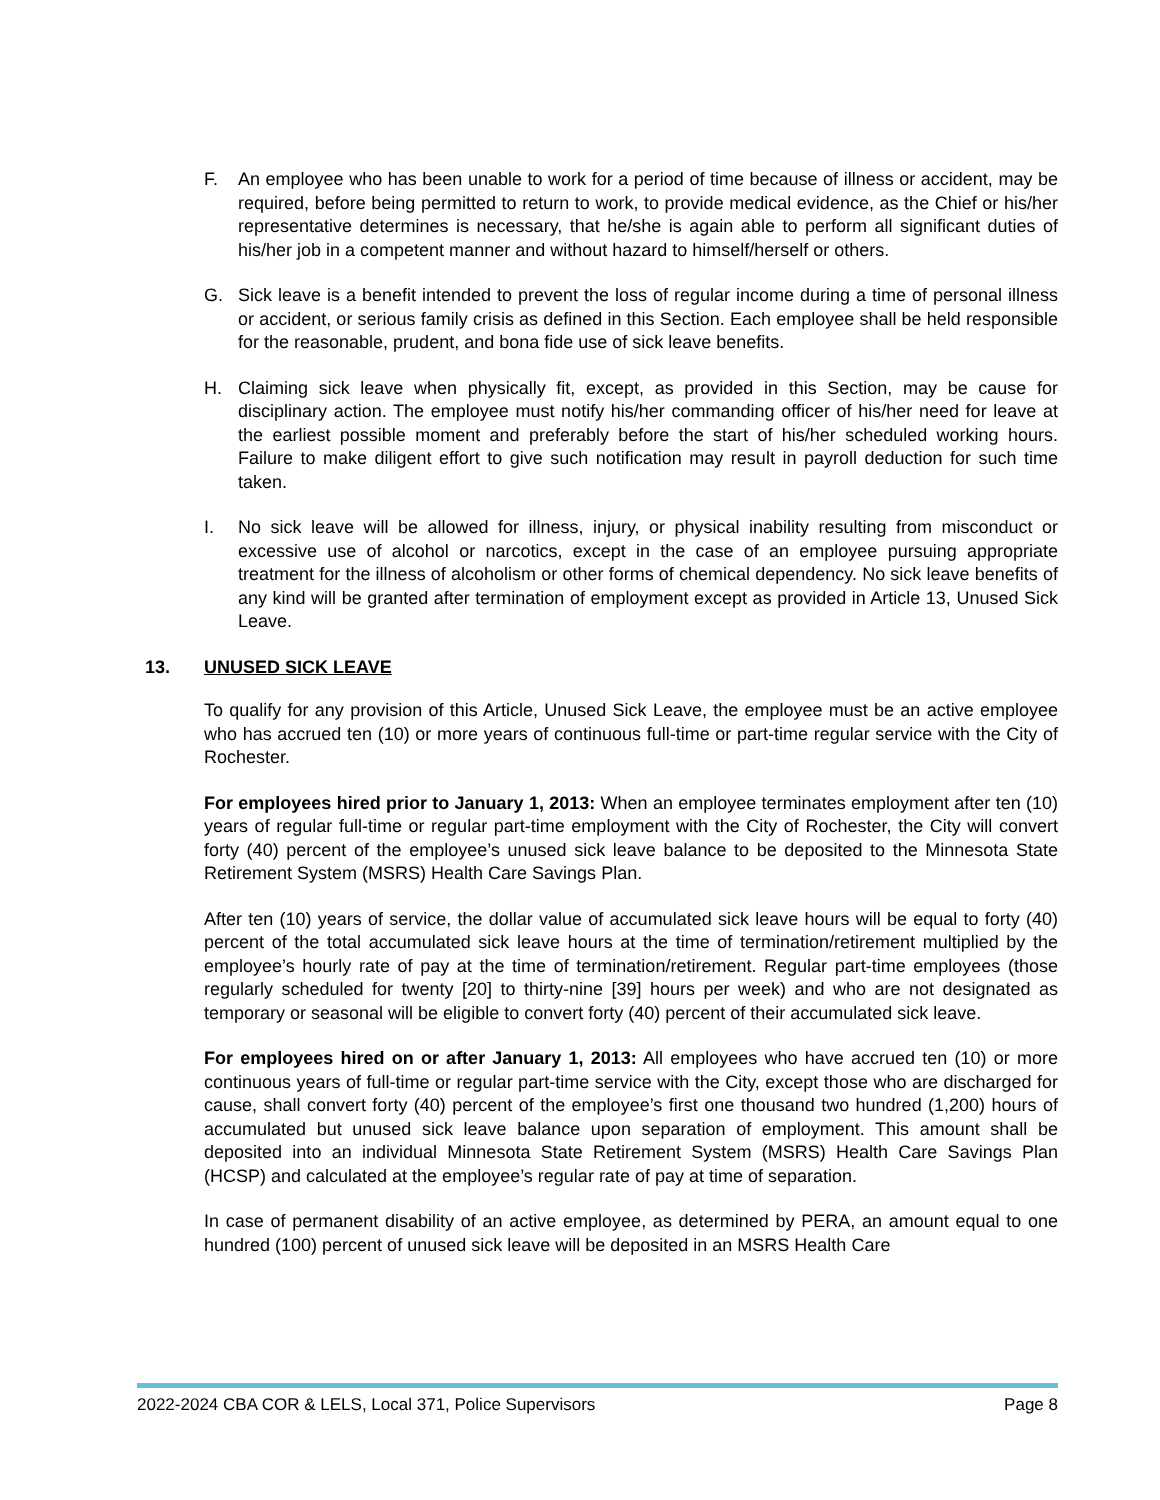F. An employee who has been unable to work for a period of time because of illness or accident, may be required, before being permitted to return to work, to provide medical evidence, as the Chief or his/her representative determines is necessary, that he/she is again able to perform all significant duties of his/her job in a competent manner and without hazard to himself/herself or others.
G. Sick leave is a benefit intended to prevent the loss of regular income during a time of personal illness or accident, or serious family crisis as defined in this Section. Each employee shall be held responsible for the reasonable, prudent, and bona fide use of sick leave benefits.
H. Claiming sick leave when physically fit, except, as provided in this Section, may be cause for disciplinary action. The employee must notify his/her commanding officer of his/her need for leave at the earliest possible moment and preferably before the start of his/her scheduled working hours. Failure to make diligent effort to give such notification may result in payroll deduction for such time taken.
I. No sick leave will be allowed for illness, injury, or physical inability resulting from misconduct or excessive use of alcohol or narcotics, except in the case of an employee pursuing appropriate treatment for the illness of alcoholism or other forms of chemical dependency. No sick leave benefits of any kind will be granted after termination of employment except as provided in Article 13, Unused Sick Leave.
13. UNUSED SICK LEAVE
To qualify for any provision of this Article, Unused Sick Leave, the employee must be an active employee who has accrued ten (10) or more years of continuous full-time or part-time regular service with the City of Rochester.
For employees hired prior to January 1, 2013: When an employee terminates employment after ten (10) years of regular full-time or regular part-time employment with the City of Rochester, the City will convert forty (40) percent of the employee’s unused sick leave balance to be deposited to the Minnesota State Retirement System (MSRS) Health Care Savings Plan.
After ten (10) years of service, the dollar value of accumulated sick leave hours will be equal to forty (40) percent of the total accumulated sick leave hours at the time of termination/retirement multiplied by the employee’s hourly rate of pay at the time of termination/retirement. Regular part-time employees (those regularly scheduled for twenty [20] to thirty-nine [39] hours per week) and who are not designated as temporary or seasonal will be eligible to convert forty (40) percent of their accumulated sick leave.
For employees hired on or after January 1, 2013: All employees who have accrued ten (10) or more continuous years of full-time or regular part-time service with the City, except those who are discharged for cause, shall convert forty (40) percent of the employee’s first one thousand two hundred (1,200) hours of accumulated but unused sick leave balance upon separation of employment. This amount shall be deposited into an individual Minnesota State Retirement System (MSRS) Health Care Savings Plan (HCSP) and calculated at the employee’s regular rate of pay at time of separation.
In case of permanent disability of an active employee, as determined by PERA, an amount equal to one hundred (100) percent of unused sick leave will be deposited in an MSRS Health Care
2022-2024 CBA COR & LELS, Local 371, Police Supervisors Page 8